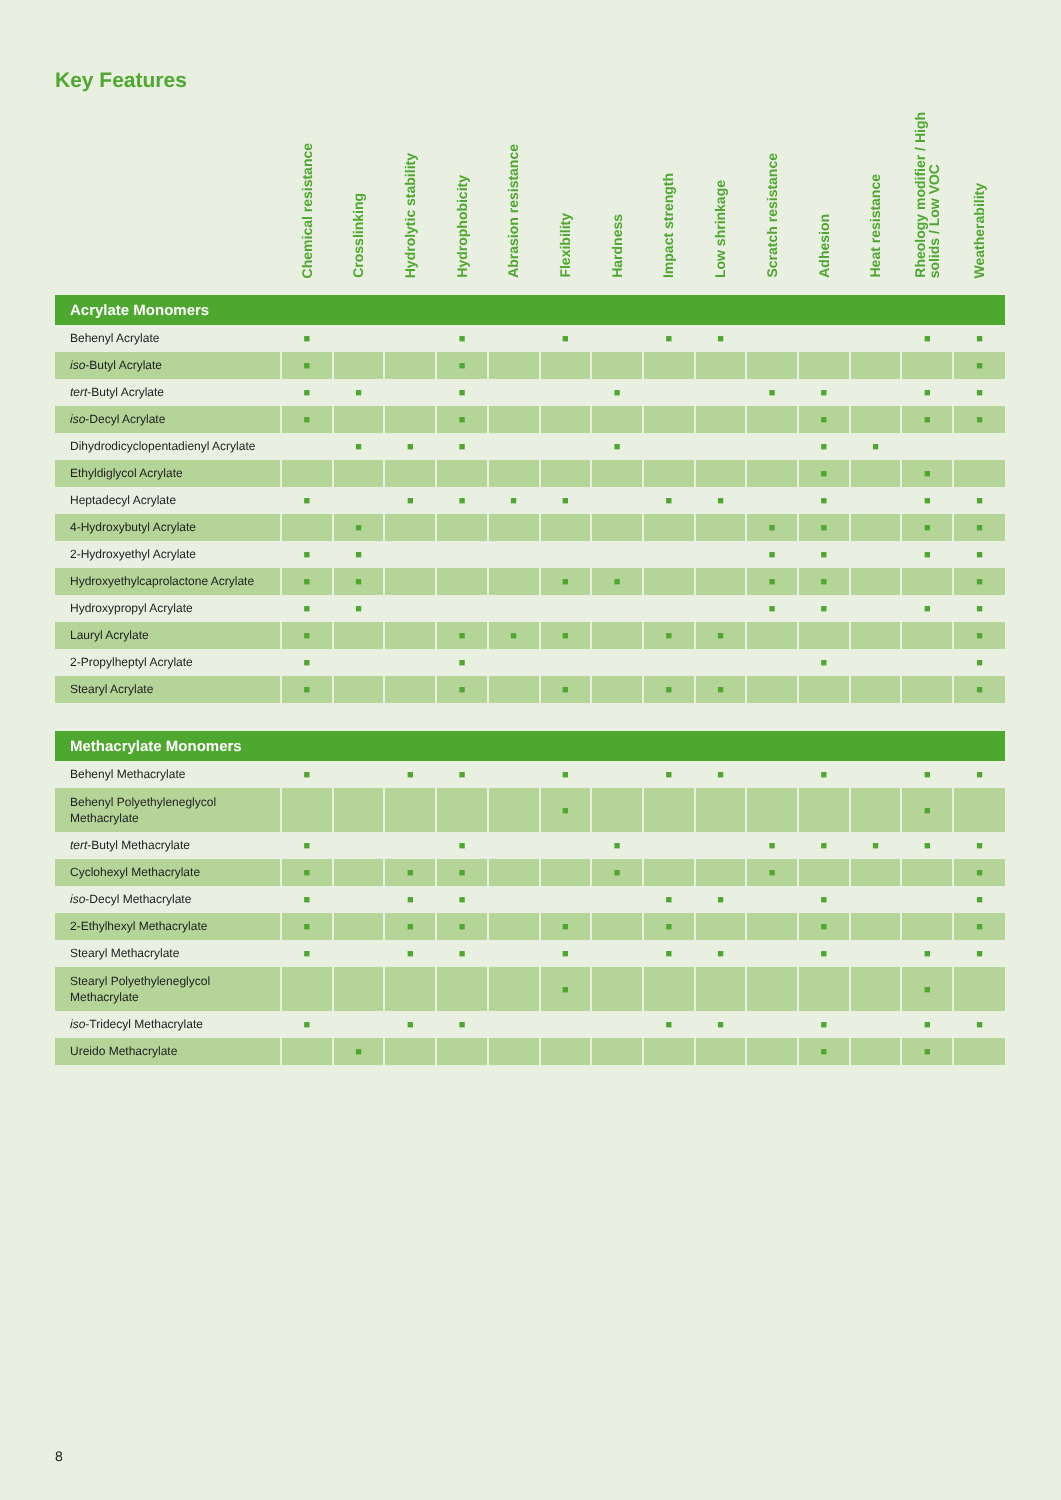Key Features
| | Chemical resistance | Crosslinking | Hydrolytic stability | Hydrophobicity | Abrasion resistance | Flexibility | Hardness | Impact strength | Low shrinkage | Scratch resistance | Adhesion | Heat resistance | Rheology modifier / High solids / Low VOC | Weatherability |
| --- | --- | --- | --- | --- | --- | --- | --- | --- | --- | --- | --- | --- | --- | --- |
| Acrylate Monomers | | | | | | | | | | | | | | |
| Behenyl Acrylate | ■ | | | ■ | | ■ | | ■ | ■ | | | | ■ | ■ |
| iso -Butyl Acrylate | ■ | | | ■ | | | | | | | | | | ■ |
| tert -Butyl Acrylate | ■ | ■ | | ■ | | | ■ | | | ■ | ■ | | ■ | ■ |
| iso -Decyl Acrylate | ■ | | | ■ | | | | | | | ■ | | ■ | ■ |
| Dihydrodicyclopentadienyl Acrylate | | ■ | ■ | ■ | | | ■ | | | | ■ | ■ | | |
| Ethyldiglycol Acrylate | | | | | | | | | | | ■ | | ■ | |
| Heptadecyl Acrylate | ■ | | ■ | ■ | ■ | ■ | | ■ | ■ | | ■ | | ■ | ■ |
| 4-Hydroxybutyl Acrylate | | ■ | | | | | | | | ■ | ■ | | ■ | ■ |
| 2-Hydroxyethyl Acrylate | ■ | ■ | | | | | | | | ■ | ■ | | ■ | ■ |
| Hydroxyethylcaprolactone Acrylate | ■ | ■ | | | | ■ | ■ | | | ■ | ■ | | | ■ |
| Hydroxypropyl Acrylate | ■ | ■ | | | | | | | | ■ | ■ | | ■ | ■ |
| Lauryl Acrylate | ■ | | | ■ | ■ | ■ | | ■ | ■ | | | | | ■ |
| 2-Propylheptyl Acrylate | ■ | | | ■ | | | | | | | ■ | | | ■ |
| Stearyl Acrylate | ■ | | | ■ | | ■ | | ■ | ■ | | | | | ■ |
| Methacrylate Monomers | | | | | | | | | | | | | | |
| Behenyl Methacrylate | ■ | | ■ | ■ | | ■ | | ■ | ■ | | ■ | | ■ | ■ |
| Behenyl Polyethyleneglycol Methacrylate | | | | | | ■ | | | | | | | ■ | |
| tert -Butyl Methacrylate | ■ | | | ■ | | | ■ | | | ■ | ■ | ■ | ■ | ■ |
| Cyclohexyl Methacrylate | ■ | | ■ | ■ | | | ■ | | | ■ | | | | ■ |
| iso -Decyl Methacrylate | ■ | | ■ | ■ | | | | ■ | ■ | | ■ | | | ■ |
| 2-Ethylhexyl Methacrylate | ■ | | ■ | ■ | | ■ | | ■ | | | ■ | | | ■ |
| Stearyl Methacrylate | ■ | | ■ | ■ | | ■ | | ■ | ■ | | ■ | | ■ | ■ |
| Stearyl Polyethyleneglycol Methacrylate | | | | | | ■ | | | | | | | ■ | |
| iso -Tridecyl Methacrylate | ■ | | ■ | ■ | | | | ■ | ■ | | ■ | | ■ | ■ |
| Ureido Methacrylate | | ■ | | | | | | | | | ■ | | ■ | |
8